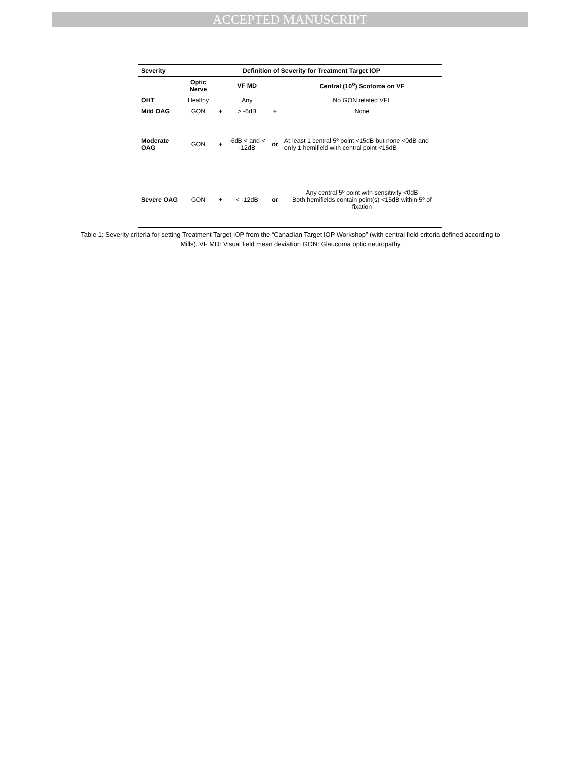ACCEPTED MANUSCRIPT
| Severity | Definition of Severity for Treatment Target IOP | | | | |
| --- | --- | --- | --- | --- | --- |
| | Optic Nerve | | VF MD | | Central (10<sup>o</sup>) Scotoma on VF |
| OHT | Healthy | | Any | | No GON related VFL |
| Mild OAG | GON | + | > -6dB | + | None |
| Moderate OAG | GON | + | -6dB < and < -12dB | or | At least 1 central 5º point <15dB but none <0dB and only 1 hemifield with central point <15dB |
| Severe OAG | GON | + | < -12dB | or | Any central 5º point with sensitivity <0dB Both hemifields contain point(s) <15dB within 5º of fixation |
Table 1: Severity criteria for setting Treatment Target IOP from the “Canadian Target IOP Workshop” (with central field criteria defined according to Mills). VF MD: Visual field mean deviation GON: Glaucoma optic neuropathy